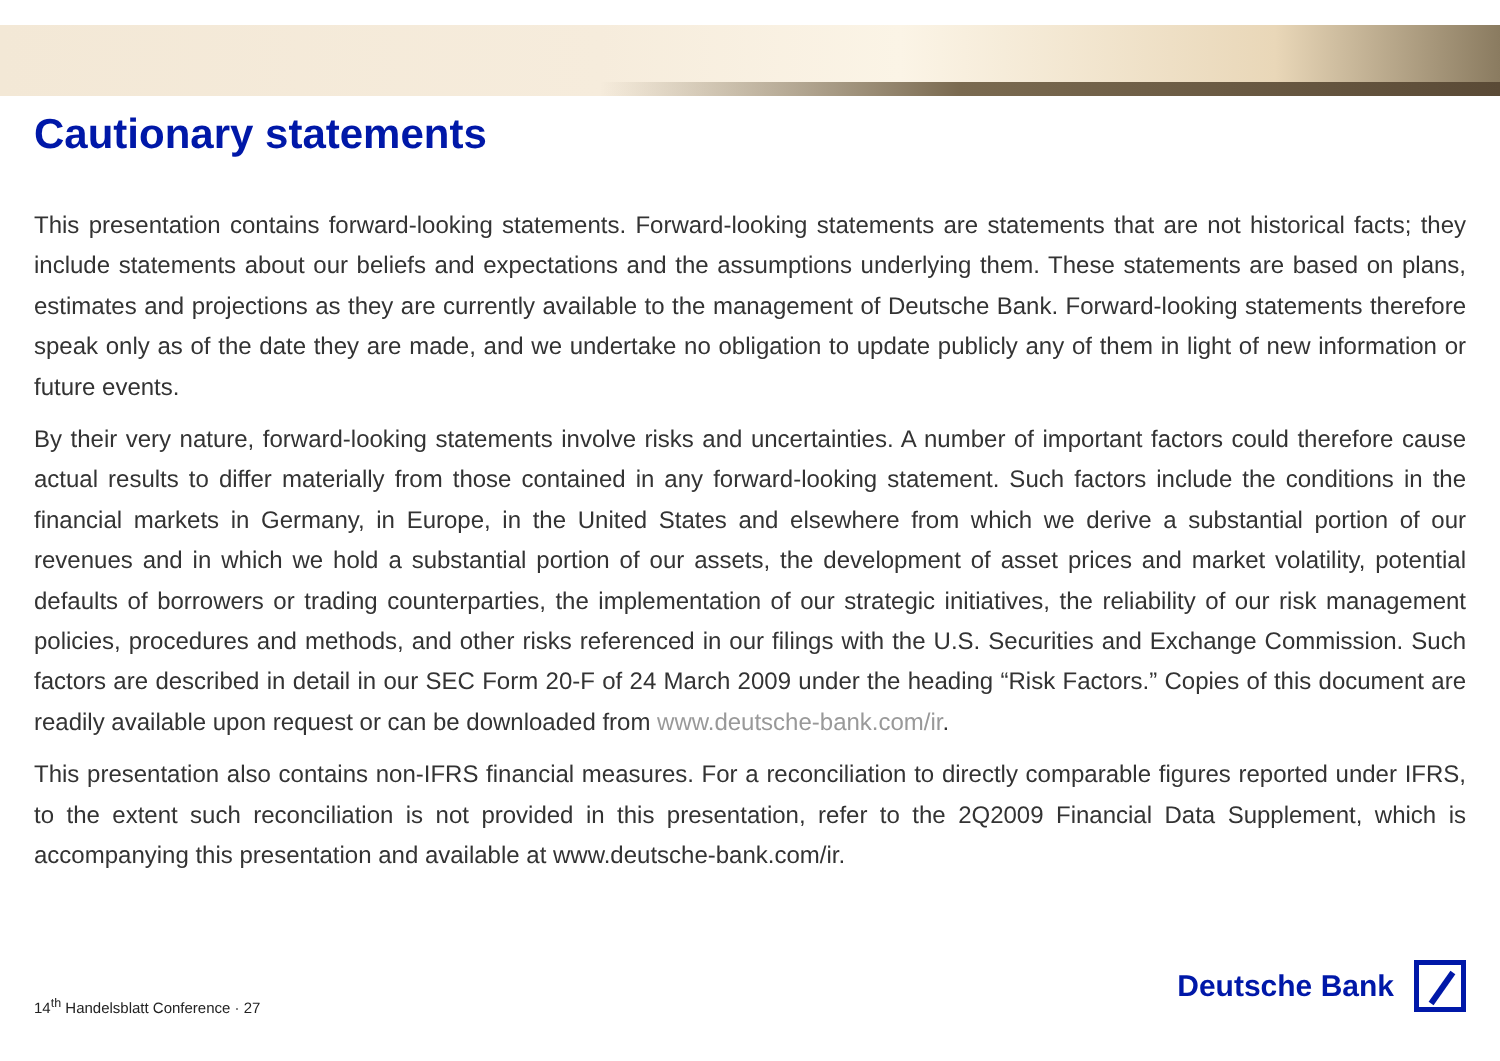Cautionary statements
This presentation contains forward-looking statements. Forward-looking statements are statements that are not historical facts; they include statements about our beliefs and expectations and the assumptions underlying them. These statements are based on plans, estimates and projections as they are currently available to the management of Deutsche Bank. Forward-looking statements therefore speak only as of the date they are made, and we undertake no obligation to update publicly any of them in light of new information or future events.
By their very nature, forward-looking statements involve risks and uncertainties. A number of important factors could therefore cause actual results to differ materially from those contained in any forward-looking statement. Such factors include the conditions in the financial markets in Germany, in Europe, in the United States and elsewhere from which we derive a substantial portion of our revenues and in which we hold a substantial portion of our assets, the development of asset prices and market volatility, potential defaults of borrowers or trading counterparties, the implementation of our strategic initiatives, the reliability of our risk management policies, procedures and methods, and other risks referenced in our filings with the U.S. Securities and Exchange Commission. Such factors are described in detail in our SEC Form 20-F of 24 March 2009 under the heading “Risk Factors.” Copies of this document are readily available upon request or can be downloaded from www.deutsche-bank.com/ir.
This presentation also contains non-IFRS financial measures. For a reconciliation to directly comparable figures reported under IFRS, to the extent such reconciliation is not provided in this presentation, refer to the 2Q2009 Financial Data Supplement, which is accompanying this presentation and available at www.deutsche-bank.com/ir.
14<sup>th</sup> Handelsblatt Conference · 27
Deutsche Bank